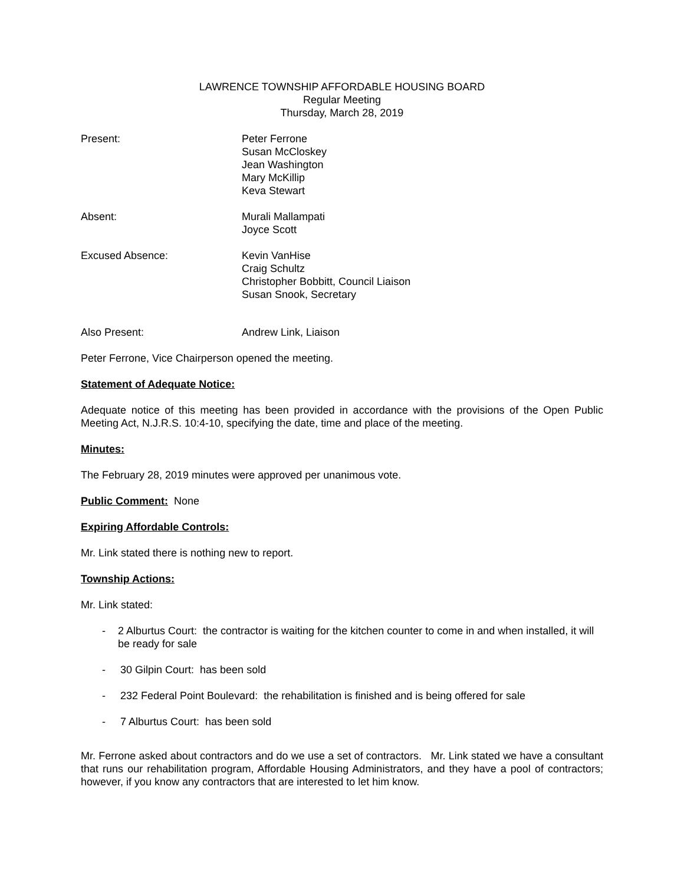LAWRENCE TOWNSHIP AFFORDABLE HOUSING BOARD
Regular Meeting
Thursday, March 28, 2019
Present: Peter Ferrone
Susan McCloskey
Jean Washington
Mary McKillip
Keva Stewart
Absent: Murali Mallampati
Joyce Scott
Excused Absence: Kevin VanHise
Craig Schultz
Christopher Bobbitt, Council Liaison
Susan Snook, Secretary
Also Present: Andrew Link, Liaison
Peter Ferrone, Vice Chairperson opened the meeting.
Statement of Adequate Notice:
Adequate notice of this meeting has been provided in accordance with the provisions of the Open Public Meeting Act, N.J.R.S. 10:4-10, specifying the date, time and place of the meeting.
Minutes:
The February 28, 2019 minutes were approved per unanimous vote.
Public Comment: None
Expiring Affordable Controls:
Mr. Link stated there is nothing new to report.
Township Actions:
Mr. Link stated:
- 2 Alburtus Court: the contractor is waiting for the kitchen counter to come in and when installed, it will be ready for sale
- 30 Gilpin Court: has been sold
- 232 Federal Point Boulevard: the rehabilitation is finished and is being offered for sale
- 7 Alburtus Court: has been sold
Mr. Ferrone asked about contractors and do we use a set of contractors. Mr. Link stated we have a consultant that runs our rehabilitation program, Affordable Housing Administrators, and they have a pool of contractors; however, if you know any contractors that are interested to let him know.